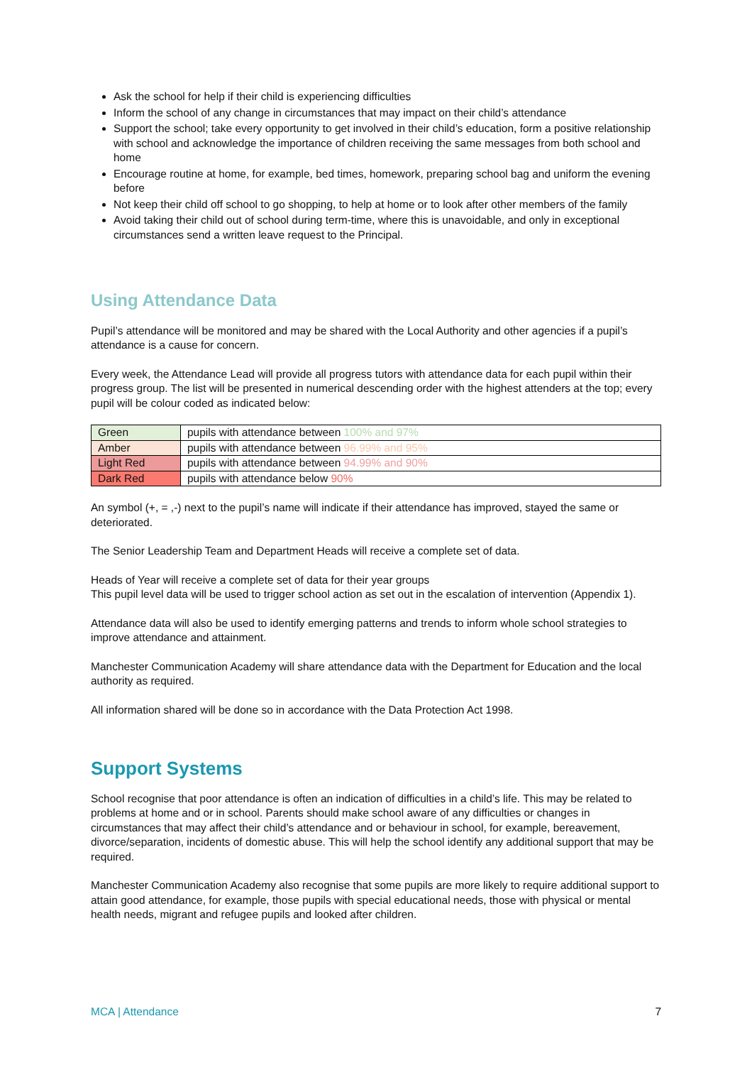Ask the school for help if their child is experiencing difficulties
Inform the school of any change in circumstances that may impact on their child’s attendance
Support the school; take every opportunity to get involved in their child’s education, form a positive relationship with school and acknowledge the importance of children receiving the same messages from both school and home
Encourage routine at home, for example, bed times, homework, preparing school bag and uniform the evening before
Not keep their child off school to go shopping, to help at home or to look after other members of the family
Avoid taking their child out of school during term-time, where this is unavoidable, and only in exceptional circumstances send a written leave request to the Principal.
Using Attendance Data
Pupil’s attendance will be monitored and may be shared with the Local Authority and other agencies if a pupil’s attendance is a cause for concern.
Every week, the Attendance Lead will provide all progress tutors with attendance data for each pupil within their progress group. The list will be presented in numerical descending order with the highest attenders at the top; every pupil will be colour coded as indicated below:
| Green | pupils with attendance between 100% and 97% |
| Amber | pupils with attendance between 96.99% and 95% |
| Light Red | pupils with attendance between 94.99% and 90% |
| Dark Red | pupils with attendance below 90% |
An symbol (+, = ,-) next to the pupil’s name will indicate if their attendance has improved, stayed the same or deteriorated.
The Senior Leadership Team and Department Heads will receive a complete set of data.
Heads of Year will receive a complete set of data for their year groups
This pupil level data will be used to trigger school action as set out in the escalation of intervention (Appendix 1).
Attendance data will also be used to identify emerging patterns and trends to inform whole school strategies to improve attendance and attainment.
Manchester Communication Academy will share attendance data with the Department for Education and the local authority as required.
All information shared will be done so in accordance with the Data Protection Act 1998.
Support Systems
School recognise that poor attendance is often an indication of difficulties in a child’s life. This may be related to problems at home and or in school. Parents should make school aware of any difficulties or changes in circumstances that may affect their child’s attendance and or behaviour in school, for example, bereavement, divorce/separation, incidents of domestic abuse. This will help the school identify any additional support that may be required.
Manchester Communication Academy also recognise that some pupils are more likely to require additional support to attain good attendance, for example, those pupils with special educational needs, those with physical or mental health needs, migrant and refugee pupils and looked after children.
MCA | Attendance 7